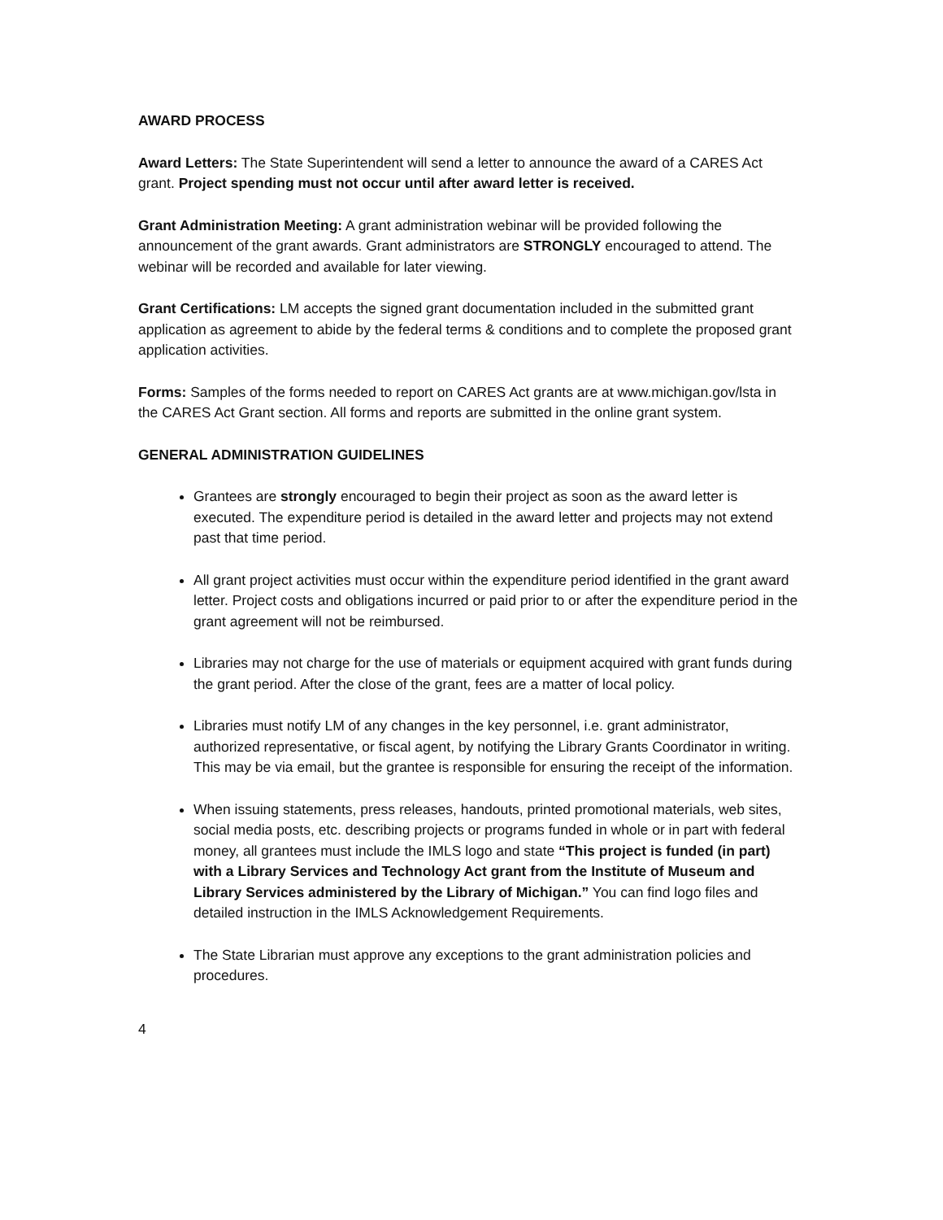AWARD PROCESS
Award Letters: The State Superintendent will send a letter to announce the award of a CARES Act grant. Project spending must not occur until after award letter is received.
Grant Administration Meeting: A grant administration webinar will be provided following the announcement of the grant awards. Grant administrators are STRONGLY encouraged to attend. The webinar will be recorded and available for later viewing.
Grant Certifications: LM accepts the signed grant documentation included in the submitted grant application as agreement to abide by the federal terms & conditions and to complete the proposed grant application activities.
Forms: Samples of the forms needed to report on CARES Act grants are at www.michigan.gov/lsta in the CARES Act Grant section. All forms and reports are submitted in the online grant system.
GENERAL ADMINISTRATION GUIDELINES
Grantees are strongly encouraged to begin their project as soon as the award letter is executed. The expenditure period is detailed in the award letter and projects may not extend past that time period.
All grant project activities must occur within the expenditure period identified in the grant award letter. Project costs and obligations incurred or paid prior to or after the expenditure period in the grant agreement will not be reimbursed.
Libraries may not charge for the use of materials or equipment acquired with grant funds during the grant period. After the close of the grant, fees are a matter of local policy.
Libraries must notify LM of any changes in the key personnel, i.e. grant administrator, authorized representative, or fiscal agent, by notifying the Library Grants Coordinator in writing. This may be via email, but the grantee is responsible for ensuring the receipt of the information.
When issuing statements, press releases, handouts, printed promotional materials, web sites, social media posts, etc. describing projects or programs funded in whole or in part with federal money, all grantees must include the IMLS logo and state “This project is funded (in part) with a Library Services and Technology Act grant from the Institute of Museum and Library Services administered by the Library of Michigan.” You can find logo files and detailed instruction in the IMLS Acknowledgement Requirements.
The State Librarian must approve any exceptions to the grant administration policies and procedures.
4